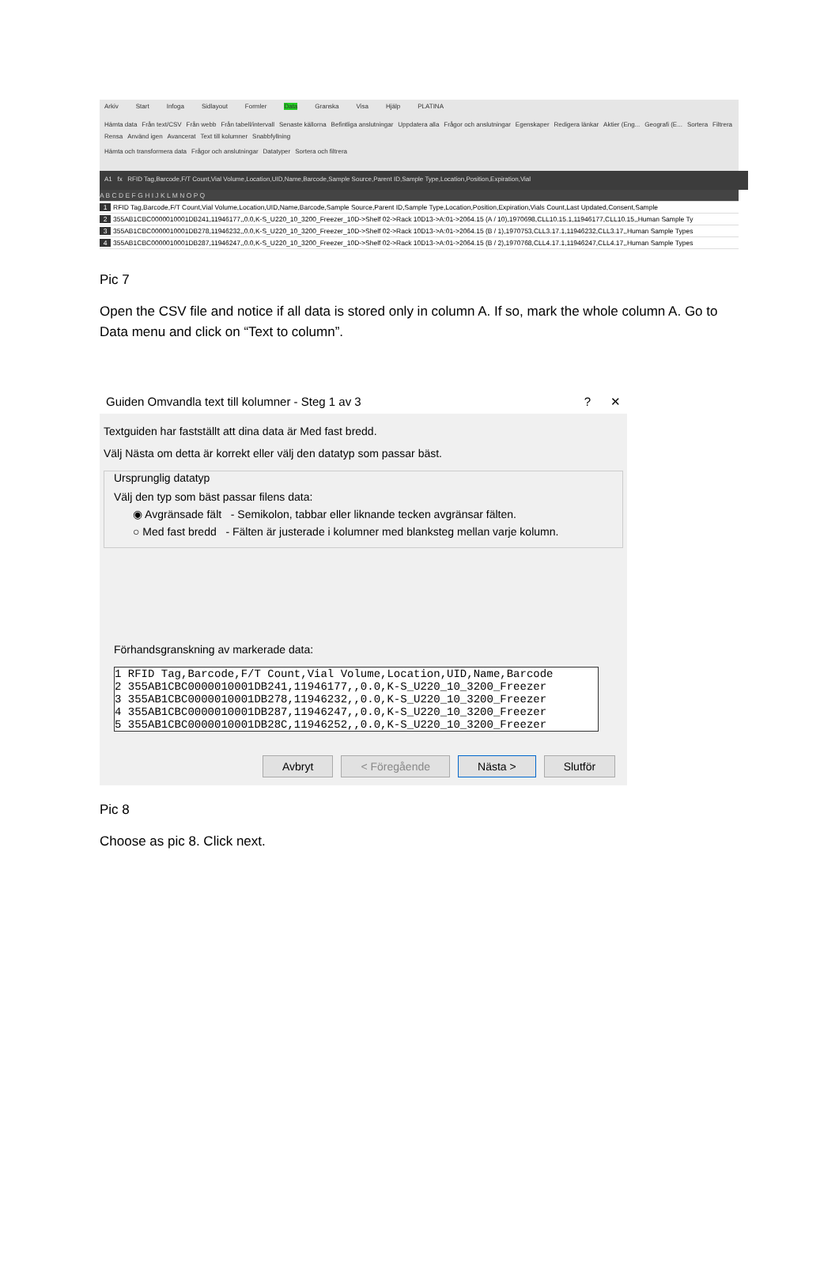Arkiv Start Infoga Sidlayout Formler Data Granska Visa Hjälp PLATINA
Hämta data Från text/CSV Från webb Från tabell/intervall Senaste källorna Befintliga anslutningar Uppdatera alla Frågor och anslutningar Egenskaper Redigera länkar Aktier (Eng... Geografi (E... Sortera Filtrera Rensa Använd igen Avancerat Text till kolumner Snabbfyllning
Hämta och transformera data Frågor och anslutningar Datatyper Sortera och filtrera
A1 fx RFID Tag,Barcode,F/T Count,Vial Volume,Location,UID,Name,Barcode,Sample Source,Parent ID,Sample Type,Location,Position,Expiration,Vial
A B C D E F G H I J K L M N O P Q
1 RFID Tag,Barcode,F/T Count,Vial Volume,Location,UID,Name,Barcode,Sample Source,Parent ID,Sample Type,Location,Position,Expiration,Vials Count,Last Updated,Consent,Sample
2 355AB1CBC0000010001DB241,11946177,,0.0,K-S_U220_10_3200_Freezer_10D->Shelf 02->Rack 10D13->A:01->2064.15 (A / 10),1970698,CLL10.15.1,11946177,CLL10.15,,Human Sample Ty
3 355AB1CBC0000010001DB278,11946232,,0.0,K-S_U220_10_3200_Freezer_10D->Shelf 02->Rack 10D13->A:01->2064.15 (B / 1),1970753,CLL3.17.1,11946232,CLL3.17,,Human Sample Types
4 355AB1CBC0000010001DB287,11946247,,0.0,K-S_U220_10_3200_Freezer_10D->Shelf 02->Rack 10D13->A:01->2064.15 (B / 2),1970768,CLL4.17.1,11946247,CLL4.17,,Human Sample Types
Pic 7
Open the CSV file and notice if all data is stored only in column A. If so, mark the whole column A. Go to Data menu and click on “Text to column”.
Guiden Omvandla text till kolumner - Steg 1 av 3? ✕
Textguiden har fastställt att dina data är Med fast bredd.
Välj Nästa om detta är korrekt eller välj den datatyp som passar bäst.
Ursprunglig datatyp
Välj den typ som bäst passar filens data:
◉ Avgränsade fält - Semikolon, tabbar eller liknande tecken avgränsar fälten.
○ Med fast bredd - Fälten är justerade i kolumner med blanksteg mellan varje kolumn.
Förhandsgranskning av markerade data:
1 RFID Tag,Barcode,F/T Count,Vial Volume,Location,UID,Name,Barcode
2 355AB1CBC0000010001DB241,11946177,,0.0,K-S_U220_10_3200_Freezer
3 355AB1CBC0000010001DB278,11946232,,0.0,K-S_U220_10_3200_Freezer
4 355AB1CBC0000010001DB287,11946247,,0.0,K-S_U220_10_3200_Freezer
5 355AB1CBC0000010001DB28C,11946252,,0.0,K-S_U220_10_3200_Freezer
Avbryt < Föregående Nästa > Slutför
Pic 8
Choose as pic 8. Click next.